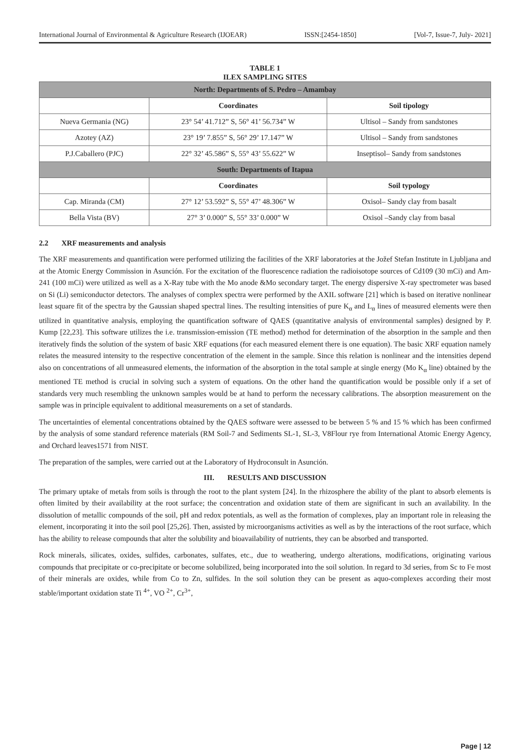International Journal of Environmental & Agriculture Research (IJOEAR) ISSN:[2454-1850] [Vol-7, Issue-7, July- 2021]
TABLE 1
ILEX SAMPLING SITES
| North: Departments of S. Pedro – Amambay | | |
| --- | --- | --- |
| | Coordinates | Soil tipology |
| Nueva Germania (NG) | 23° 54’ 41.712” S, 56° 41’ 56.734” W | Ultisol – Sandy from sandstones |
| Azotey (AZ) | 23° 19’ 7.855” S, 56° 29’ 17.147” W | Ultisol – Sandy from sandstones |
| P.J.Caballero (PJC) | 22° 32’ 45.586” S, 55° 43’ 55.622” W | Inseptisol– Sandy from sandstones |
| South: Departments of Itapua | | |
| | Coordinates | Soil typology |
| Cap. Miranda (CM) | 27° 12’ 53.592” S, 55° 47’ 48.306” W | Oxisol– Sandy clay from basalt |
| Bella Vista (BV) | 27° 3’ 0.000” S, 55° 33’ 0.000” W | Oxisol –Sandy clay from basal |
2.2 XRF measurements and analysis
The XRF measurements and quantification were performed utilizing the facilities of the XRF laboratories at the Jožef Stefan Institute in Ljubljana and at the Atomic Energy Commission in Asunción. For the excitation of the fluorescence radiation the radioisotope sources of Cd109 (30 mCi) and Am-241 (100 mCi) were utilized as well as a X-Ray tube with the Mo anode &Mo secondary target. The energy dispersive X-ray spectrometer was based on Si (Li) semiconductor detectors. The analyses of complex spectra were performed by the AXIL software [21] which is based on iterative nonlinear least square fit of the spectra by the Gaussian shaped spectral lines. The resulting intensities of pure K<sub>α</sub> and L<sub>α</sub> lines of measured elements were then utilized in quantitative analysis, employing the quantification software of QAES (quantitative analysis of environmental samples) designed by P. Kump [22,23]. This software utilizes the i.e. transmission-emission (TE method) method for determination of the absorption in the sample and then iteratively finds the solution of the system of basic XRF equations (for each measured element there is one equation). The basic XRF equation namely relates the measured intensity to the respective concentration of the element in the sample. Since this relation is nonlinear and the intensities depend also on concentrations of all unmeasured elements, the information of the absorption in the total sample at single energy (Mo K<sub>α</sub> line) obtained by the mentioned TE method is crucial in solving such a system of equations. On the other hand the quantification would be possible only if a set of standards very much resembling the unknown samples would be at hand to perform the necessary calibrations. The absorption measurement on the sample was in principle equivalent to additional measurements on a set of standards.
The uncertainties of elemental concentrations obtained by the QAES software were assessed to be between 5 % and 15 % which has been confirmed by the analysis of some standard reference materials (RM Soil-7 and Sediments SL-1, SL-3, V8Flour rye from International Atomic Energy Agency, and Orchard leaves1571 from NIST.
The preparation of the samples, were carried out at the Laboratory of Hydroconsult in Asunción.
III. RESULTS AND DISCUSSION
The primary uptake of metals from soils is through the root to the plant system [24]. In the rhizosphere the ability of the plant to absorb elements is often limited by their availability at the root surface; the concentration and oxidation state of them are significant in such an availability. In the dissolution of metallic compounds of the soil, pH and redox potentials, as well as the formation of complexes, play an important role in releasing the element, incorporating it into the soil pool [25,26]. Then, assisted by microorganisms activities as well as by the interactions of the root surface, which has the ability to release compounds that alter the solubility and bioavailability of nutrients, they can be absorbed and transported.
Rock minerals, silicates, oxides, sulfides, carbonates, sulfates, etc., due to weathering, undergo alterations, modifications, originating various compounds that precipitate or co-precipitate or become solubilized, being incorporated into the soil solution. In regard to 3d series, from Sc to Fe most of their minerals are oxides, while from Co to Zn, sulfides. In the soil solution they can be present as aquo-complexes according their most stable/important oxidation state Ti <sup>4+</sup>, VO <sup>2+</sup>, Cr<sup>3+</sup>,
Page | 12